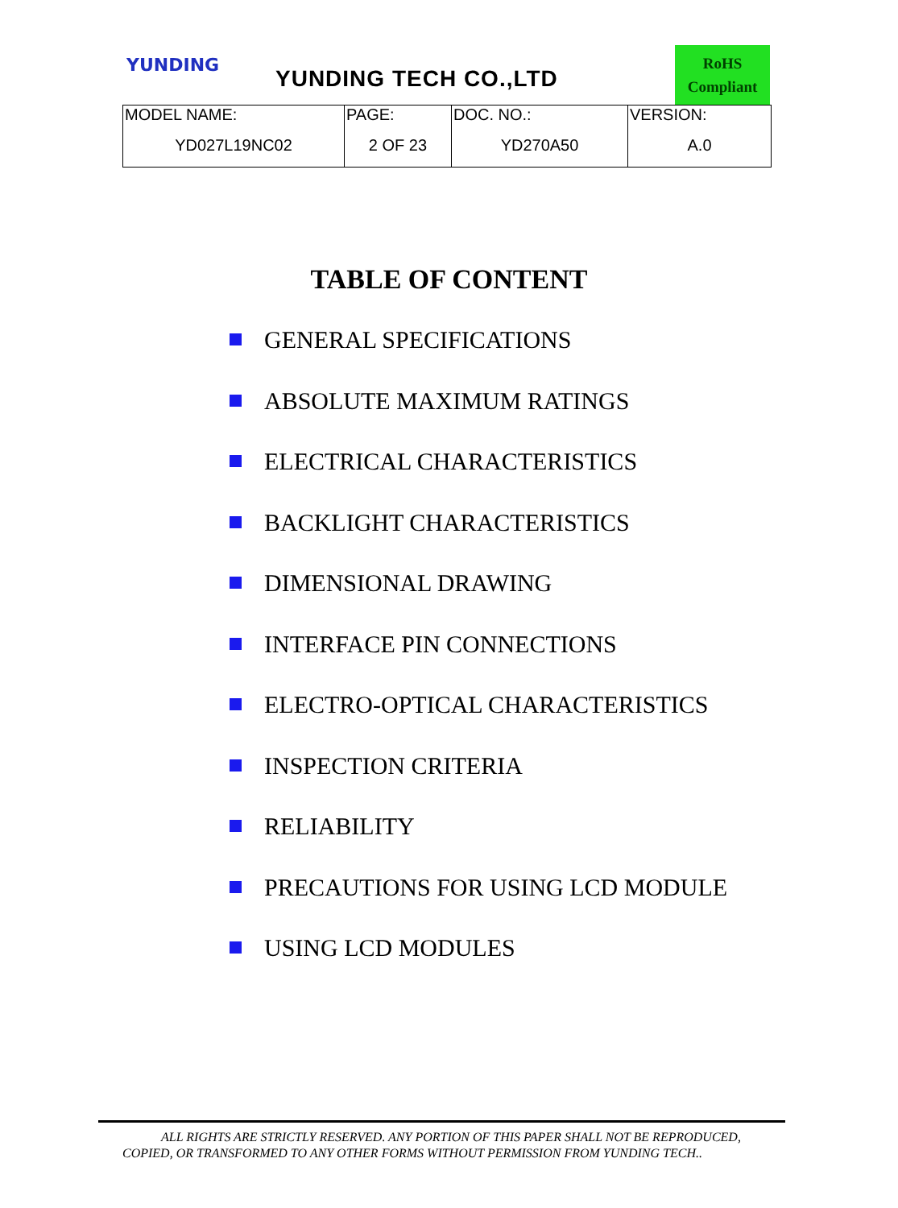YUNDING
YUNDING TECH CO.,LTD
RoHS
Compliant
| MODEL NAME: | PAGE: | DOC. NO.: | VERSION: |
| YD027L19NC02 | 2 OF 23 | YD270A50 | A.0 |
TABLE OF CONTENT
GENERAL SPECIFICATIONS
ABSOLUTE MAXIMUM RATINGS
ELECTRICAL CHARACTERISTICS
BACKLIGHT CHARACTERISTICS
DIMENSIONAL DRAWING
INTERFACE PIN CONNECTIONS
ELECTRO-OPTICAL CHARACTERISTICS
INSPECTION CRITERIA
RELIABILITY
PRECAUTIONS FOR USING LCD MODULE
USING LCD MODULES
ALL RIGHTS ARE STRICTLY RESERVED. ANY PORTION OF THIS PAPER SHALL NOT BE REPRODUCED,
COPIED, OR TRANSFORMED TO ANY OTHER FORMS WITHOUT PERMISSION FROM YUNDING TECH..